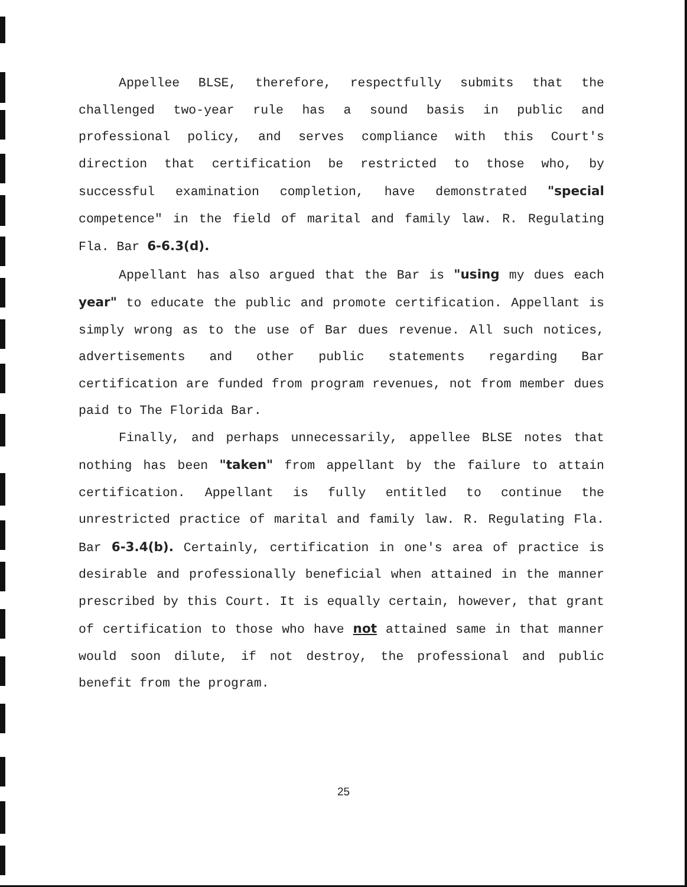Appellee BLSE, therefore, respectfully submits that the challenged two-year rule has a sound basis in public and professional policy, and serves compliance with this Court's direction that certification be restricted to those who, by successful examination completion, have demonstrated "special competence" in the field of marital and family law. R. Regulating Fla. Bar 6-6.3(d).
Appellant has also argued that the Bar is "using my dues each year" to educate the public and promote certification. Appellant is simply wrong as to the use of Bar dues revenue. All such notices, advertisements and other public statements regarding Bar certification are funded from program revenues, not from member dues paid to The Florida Bar.
Finally, and perhaps unnecessarily, appellee BLSE notes that nothing has been "taken" from appellant by the failure to attain certification. Appellant is fully entitled to continue the unrestricted practice of marital and family law. R. Regulating Fla. Bar 6-3.4(b). Certainly, certification in one's area of practice is desirable and professionally beneficial when attained in the manner prescribed by this Court. It is equally certain, however, that grant of certification to those who have not attained same in that manner would soon dilute, if not destroy, the professional and public benefit from the program.
25